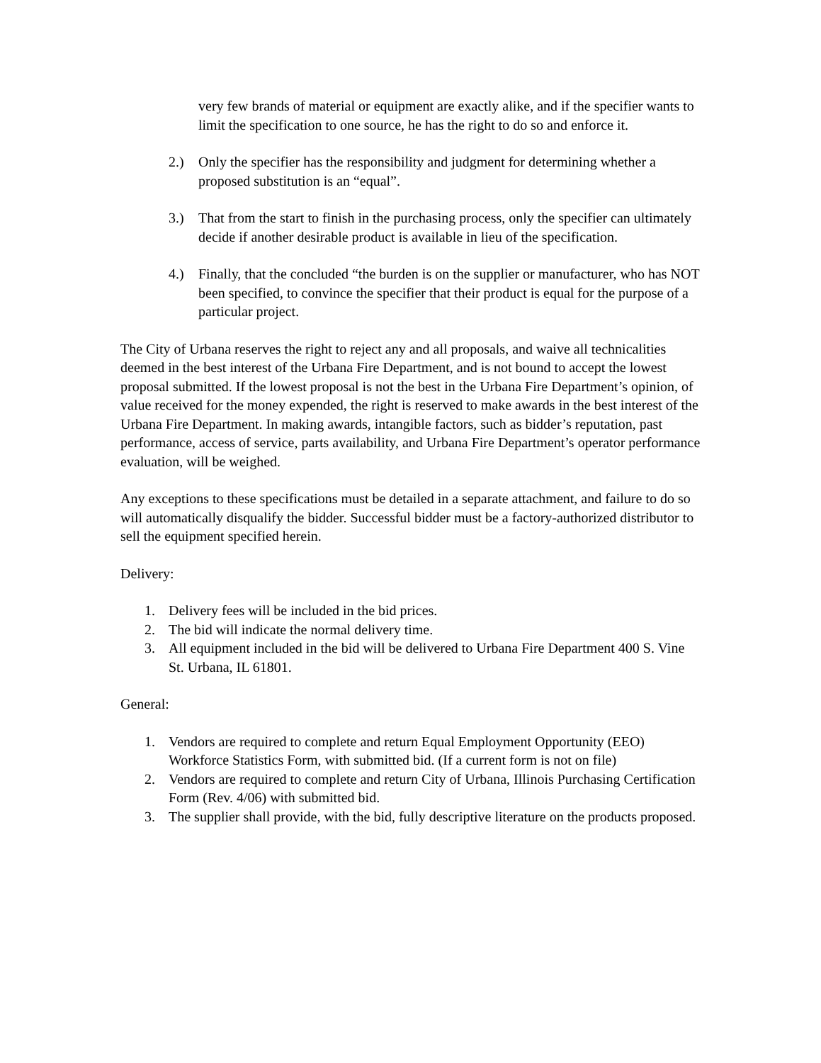very few brands of material or equipment are exactly alike, and if the specifier wants to limit the specification to one source, he has the right to do so and enforce it.
2.) Only the specifier has the responsibility and judgment for determining whether a proposed substitution is an “equal”.
3.) That from the start to finish in the purchasing process, only the specifier can ultimately decide if another desirable product is available in lieu of the specification.
4.) Finally, that the concluded “the burden is on the supplier or manufacturer, who has NOT been specified, to convince the specifier that their product is equal for the purpose of a particular project.
The City of Urbana reserves the right to reject any and all proposals, and waive all technicalities deemed in the best interest of the Urbana Fire Department, and is not bound to accept the lowest proposal submitted. If the lowest proposal is not the best in the Urbana Fire Department’s opinion, of value received for the money expended, the right is reserved to make awards in the best interest of the Urbana Fire Department. In making awards, intangible factors, such as bidder’s reputation, past performance, access of service, parts availability, and Urbana Fire Department’s operator performance evaluation, will be weighed.
Any exceptions to these specifications must be detailed in a separate attachment, and failure to do so will automatically disqualify the bidder. Successful bidder must be a factory-authorized distributor to sell the equipment specified herein.
Delivery:
1. Delivery fees will be included in the bid prices.
2. The bid will indicate the normal delivery time.
3. All equipment included in the bid will be delivered to Urbana Fire Department 400 S. Vine St. Urbana, IL 61801.
General:
1. Vendors are required to complete and return Equal Employment Opportunity (EEO) Workforce Statistics Form, with submitted bid. (If a current form is not on file)
2. Vendors are required to complete and return City of Urbana, Illinois Purchasing Certification Form (Rev. 4/06) with submitted bid.
3. The supplier shall provide, with the bid, fully descriptive literature on the products proposed.